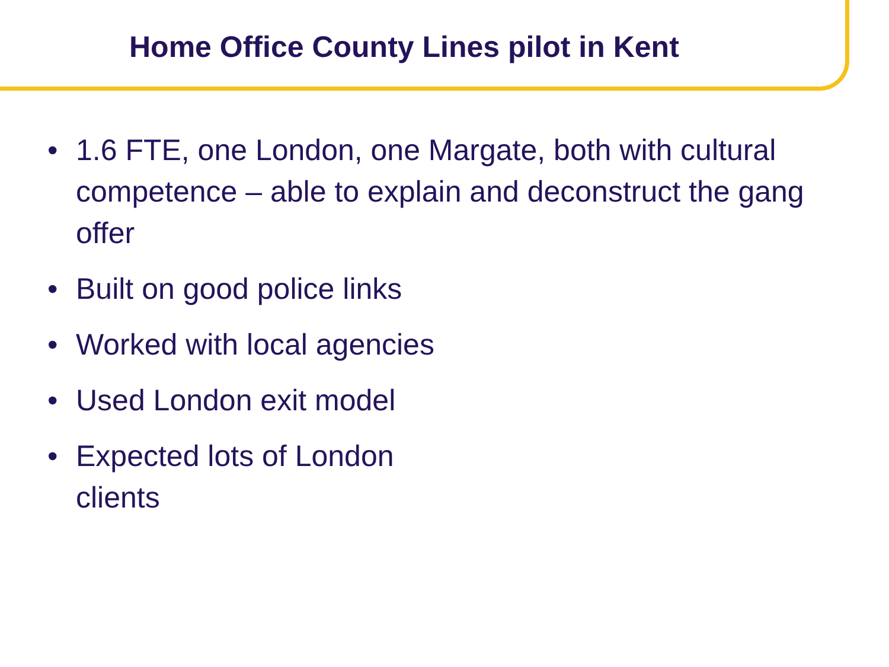Home Office County Lines pilot in Kent
• 1.6 FTE, one London, one Margate, both with cultural competence – able to explain and deconstruct the gang offer
• Built on good police links
• Worked with local agencies
• Used London exit model
• Expected lots of London
clients